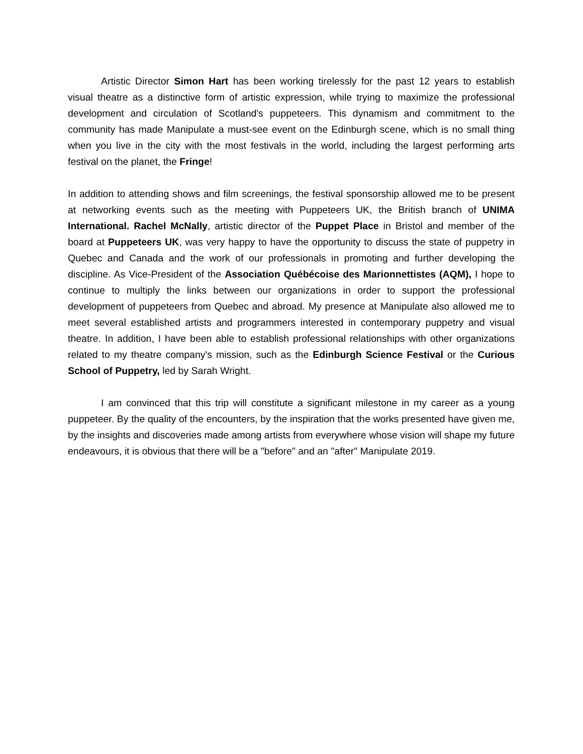Artistic Director Simon Hart has been working tirelessly for the past 12 years to establish visual theatre as a distinctive form of artistic expression, while trying to maximize the professional development and circulation of Scotland's puppeteers. This dynamism and commitment to the community has made Manipulate a must-see event on the Edinburgh scene, which is no small thing when you live in the city with the most festivals in the world, including the largest performing arts festival on the planet, the Fringe!
In addition to attending shows and film screenings, the festival sponsorship allowed me to be present at networking events such as the meeting with Puppeteers UK, the British branch of UNIMA International. Rachel McNally, artistic director of the Puppet Place in Bristol and member of the board at Puppeteers UK, was very happy to have the opportunity to discuss the state of puppetry in Quebec and Canada and the work of our professionals in promoting and further developing the discipline. As Vice-President of the Association Québécoise des Marionnettistes (AQM), I hope to continue to multiply the links between our organizations in order to support the professional development of puppeteers from Quebec and abroad. My presence at Manipulate also allowed me to meet several established artists and programmers interested in contemporary puppetry and visual theatre. In addition, I have been able to establish professional relationships with other organizations related to my theatre company's mission, such as the Edinburgh Science Festival or the Curious School of Puppetry, led by Sarah Wright.
I am convinced that this trip will constitute a significant milestone in my career as a young puppeteer. By the quality of the encounters, by the inspiration that the works presented have given me, by the insights and discoveries made among artists from everywhere whose vision will shape my future endeavours, it is obvious that there will be a "before" and an "after" Manipulate 2019.